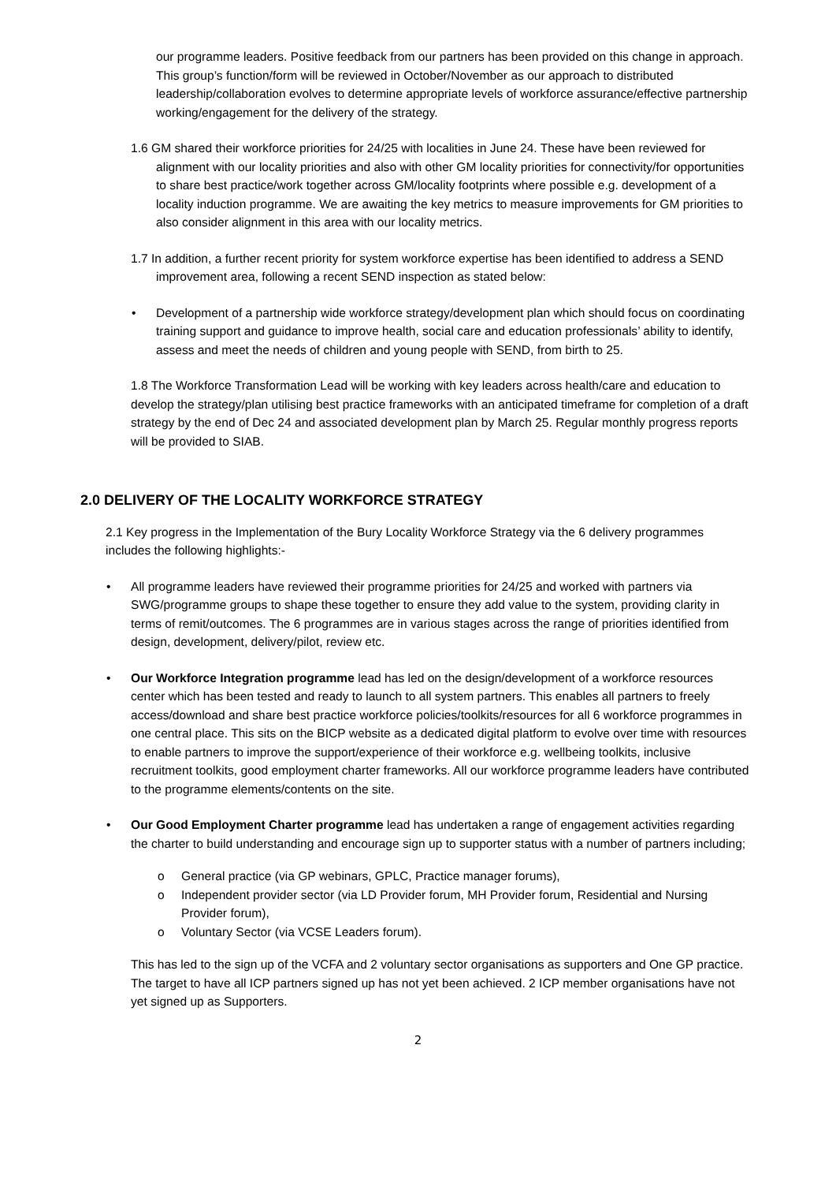our programme leaders. Positive feedback from our partners has been provided on this change in approach. This group’s function/form will be reviewed in October/November as our approach to distributed leadership/collaboration evolves to determine appropriate levels of workforce assurance/effective partnership working/engagement for the delivery of the strategy.
1.6 GM shared their workforce priorities for 24/25 with localities in June 24. These have been reviewed for alignment with our locality priorities and also with other GM locality priorities for connectivity/for opportunities to share best practice/work together across GM/locality footprints where possible e.g. development of a locality induction programme. We are awaiting the key metrics to measure improvements for GM priorities to also consider alignment in this area with our locality metrics.
1.7 In addition, a further recent priority for system workforce expertise has been identified to address a SEND improvement area, following a recent SEND inspection as stated below:
• Development of a partnership wide workforce strategy/development plan which should focus on coordinating training support and guidance to improve health, social care and education professionals’ ability to identify, assess and meet the needs of children and young people with SEND, from birth to 25.
1.8 The Workforce Transformation Lead will be working with key leaders across health/care and education to develop the strategy/plan utilising best practice frameworks with an anticipated timeframe for completion of a draft strategy by the end of Dec 24 and associated development plan by March 25. Regular monthly progress reports will be provided to SIAB.
2.0 DELIVERY OF THE LOCALITY WORKFORCE STRATEGY
2.1 Key progress in the Implementation of the Bury Locality Workforce Strategy via the 6 delivery programmes includes the following highlights:-
• All programme leaders have reviewed their programme priorities for 24/25 and worked with partners via SWG/programme groups to shape these together to ensure they add value to the system, providing clarity in terms of remit/outcomes. The 6 programmes are in various stages across the range of priorities identified from design, development, delivery/pilot, review etc.
• Our Workforce Integration programme lead has led on the design/development of a workforce resources center which has been tested and ready to launch to all system partners. This enables all partners to freely access/download and share best practice workforce policies/toolkits/resources for all 6 workforce programmes in one central place. This sits on the BICP website as a dedicated digital platform to evolve over time with resources to enable partners to improve the support/experience of their workforce e.g. wellbeing toolkits, inclusive recruitment toolkits, good employment charter frameworks. All our workforce programme leaders have contributed to the programme elements/contents on the site.
• Our Good Employment Charter programme lead has undertaken a range of engagement activities regarding the charter to build understanding and encourage sign up to supporter status with a number of partners including;
o General practice (via GP webinars, GPLC, Practice manager forums),
o Independent provider sector (via LD Provider forum, MH Provider forum, Residential and Nursing Provider forum),
o Voluntary Sector (via VCSE Leaders forum).
This has led to the sign up of the VCFA and 2 voluntary sector organisations as supporters and One GP practice. The target to have all ICP partners signed up has not yet been achieved. 2 ICP member organisations have not yet signed up as Supporters.
2